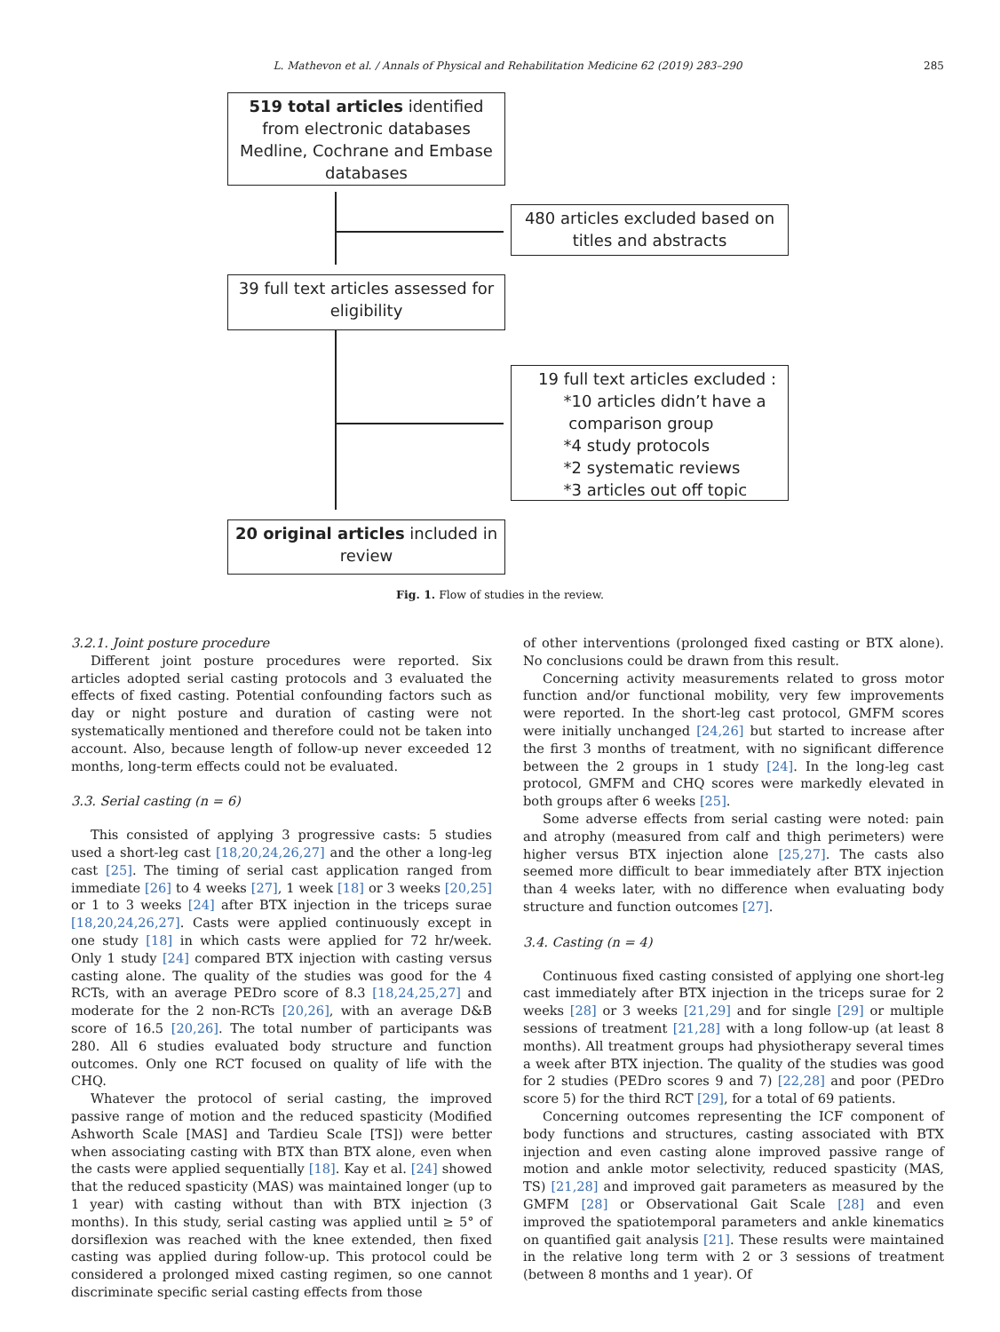L. Mathevon et al. / Annals of Physical and Rehabilitation Medicine 62 (2019) 283–290 285
519 total articles identified from electronic databases Medline, Cochrane and Embase databases
480 articles excluded based on titles and abstracts
39 full text articles assessed for eligibility
19 full text articles excluded :
*10 articles didn’t have a
comparison group
*4 study protocols
*2 systematic reviews
*3 articles out off topic
20 original articles included in review
Fig. 1. Flow of studies in the review.
3.2.1. Joint posture procedure
Different joint posture procedures were reported. Six articles adopted serial casting protocols and 3 evaluated the effects of fixed casting. Potential confounding factors such as day or night posture and duration of casting were not systematically mentioned and therefore could not be taken into account. Also, because length of follow-up never exceeded 12 months, long-term effects could not be evaluated.
3.3. Serial casting (n = 6)
This consisted of applying 3 progressive casts: 5 studies used a short-leg cast [18,20,24,26,27] and the other a long-leg cast [25]. The timing of serial cast application ranged from immediate [26] to 4 weeks [27], 1 week [18] or 3 weeks [20,25] or 1 to 3 weeks [24] after BTX injection in the triceps surae [18,20,24,26,27]. Casts were applied continuously except in one study [18] in which casts were applied for 72 hr/week. Only 1 study [24] compared BTX injection with casting versus casting alone. The quality of the studies was good for the 4 RCTs, with an average PEDro score of 8.3 [18,24,25,27] and moderate for the 2 non-RCTs [20,26], with an average D&B score of 16.5 [20,26]. The total number of participants was 280. All 6 studies evaluated body structure and function outcomes. Only one RCT focused on quality of life with the CHQ.
Whatever the protocol of serial casting, the improved passive range of motion and the reduced spasticity (Modified Ashworth Scale [MAS] and Tardieu Scale [TS]) were better when associating casting with BTX than BTX alone, even when the casts were applied sequentially [18]. Kay et al. [24] showed that the reduced spasticity (MAS) was maintained longer (up to 1 year) with casting without than with BTX injection (3 months). In this study, serial casting was applied until ≥ 5° of dorsiflexion was reached with the knee extended, then fixed casting was applied during follow-up. This protocol could be considered a prolonged mixed casting regimen, so one cannot discriminate specific serial casting effects from those
of other interventions (prolonged fixed casting or BTX alone). No conclusions could be drawn from this result.
Concerning activity measurements related to gross motor function and/or functional mobility, very few improvements were reported. In the short-leg cast protocol, GMFM scores were initially unchanged [24,26] but started to increase after the first 3 months of treatment, with no significant difference between the 2 groups in 1 study [24]. In the long-leg cast protocol, GMFM and CHQ scores were markedly elevated in both groups after 6 weeks [25].
Some adverse effects from serial casting were noted: pain and atrophy (measured from calf and thigh perimeters) were higher versus BTX injection alone [25,27]. The casts also seemed more difficult to bear immediately after BTX injection than 4 weeks later, with no difference when evaluating body structure and function outcomes [27].
3.4. Casting (n = 4)
Continuous fixed casting consisted of applying one short-leg cast immediately after BTX injection in the triceps surae for 2 weeks [28] or 3 weeks [21,29] and for single [29] or multiple sessions of treatment [21,28] with a long follow-up (at least 8 months). All treatment groups had physiotherapy several times a week after BTX injection. The quality of the studies was good for 2 studies (PEDro scores 9 and 7) [22,28] and poor (PEDro score 5) for the third RCT [29], for a total of 69 patients.
Concerning outcomes representing the ICF component of body functions and structures, casting associated with BTX injection and even casting alone improved passive range of motion and ankle motor selectivity, reduced spasticity (MAS, TS) [21,28] and improved gait parameters as measured by the GMFM [28] or Observational Gait Scale [28] and even improved the spatiotemporal parameters and ankle kinematics on quantified gait analysis [21]. These results were maintained in the relative long term with 2 or 3 sessions of treatment (between 8 months and 1 year). Of